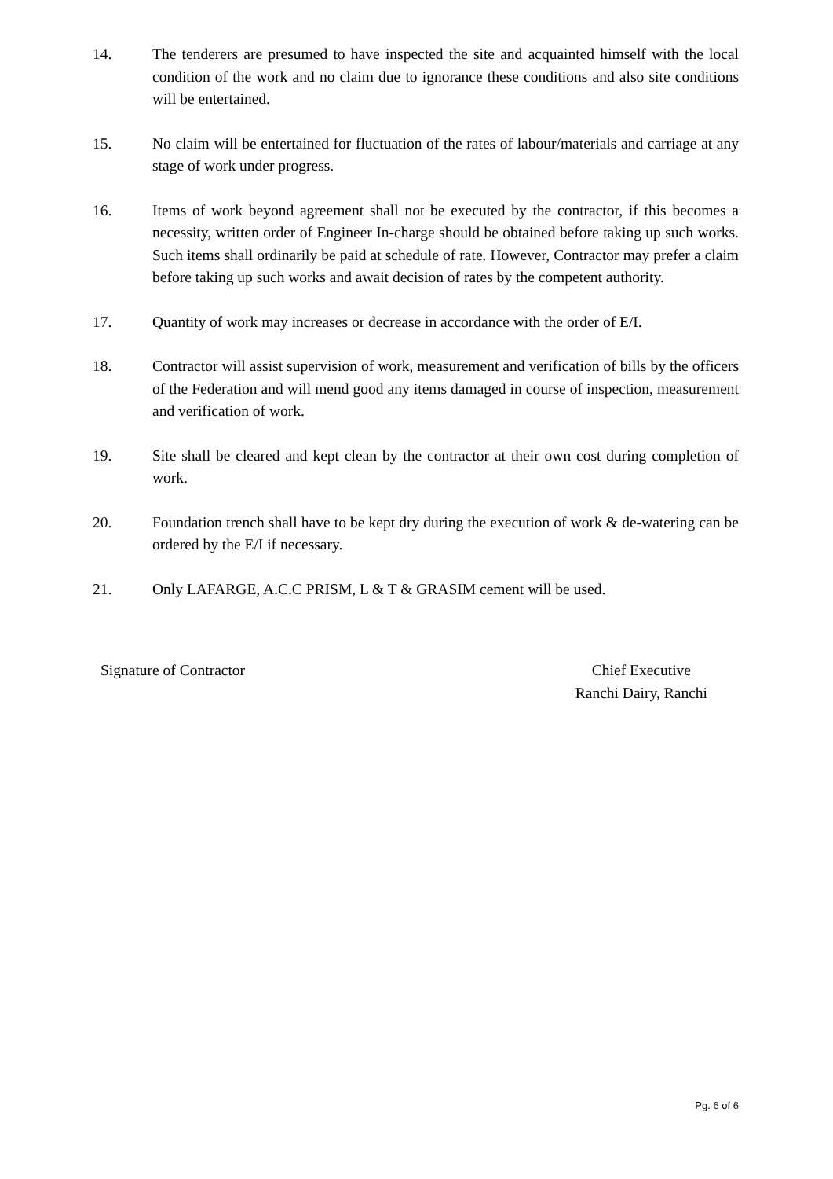14. The tenderers are presumed to have inspected the site and acquainted himself with the local condition of the work and no claim due to ignorance these conditions and also site conditions will be entertained.
15. No claim will be entertained for fluctuation of the rates of labour/materials and carriage at any stage of work under progress.
16. Items of work beyond agreement shall not be executed by the contractor, if this becomes a necessity, written order of Engineer In-charge should be obtained before taking up such works. Such items shall ordinarily be paid at schedule of rate. However, Contractor may prefer a claim before taking up such works and await decision of rates by the competent authority.
17. Quantity of work may increases or decrease in accordance with the order of E/I.
18. Contractor will assist supervision of work, measurement and verification of bills by the officers of the Federation and will mend good any items damaged in course of inspection, measurement and verification of work.
19. Site shall be cleared and kept clean by the contractor at their own cost during completion of work.
20. Foundation trench shall have to be kept dry during the execution of work & de-watering can be ordered by the E/I if necessary.
21. Only LAFARGE, A.C.C PRISM, L & T & GRASIM cement will be used.
Signature of Contractor Chief Executive
Ranchi Dairy, Ranchi
Pg. 6 of 6